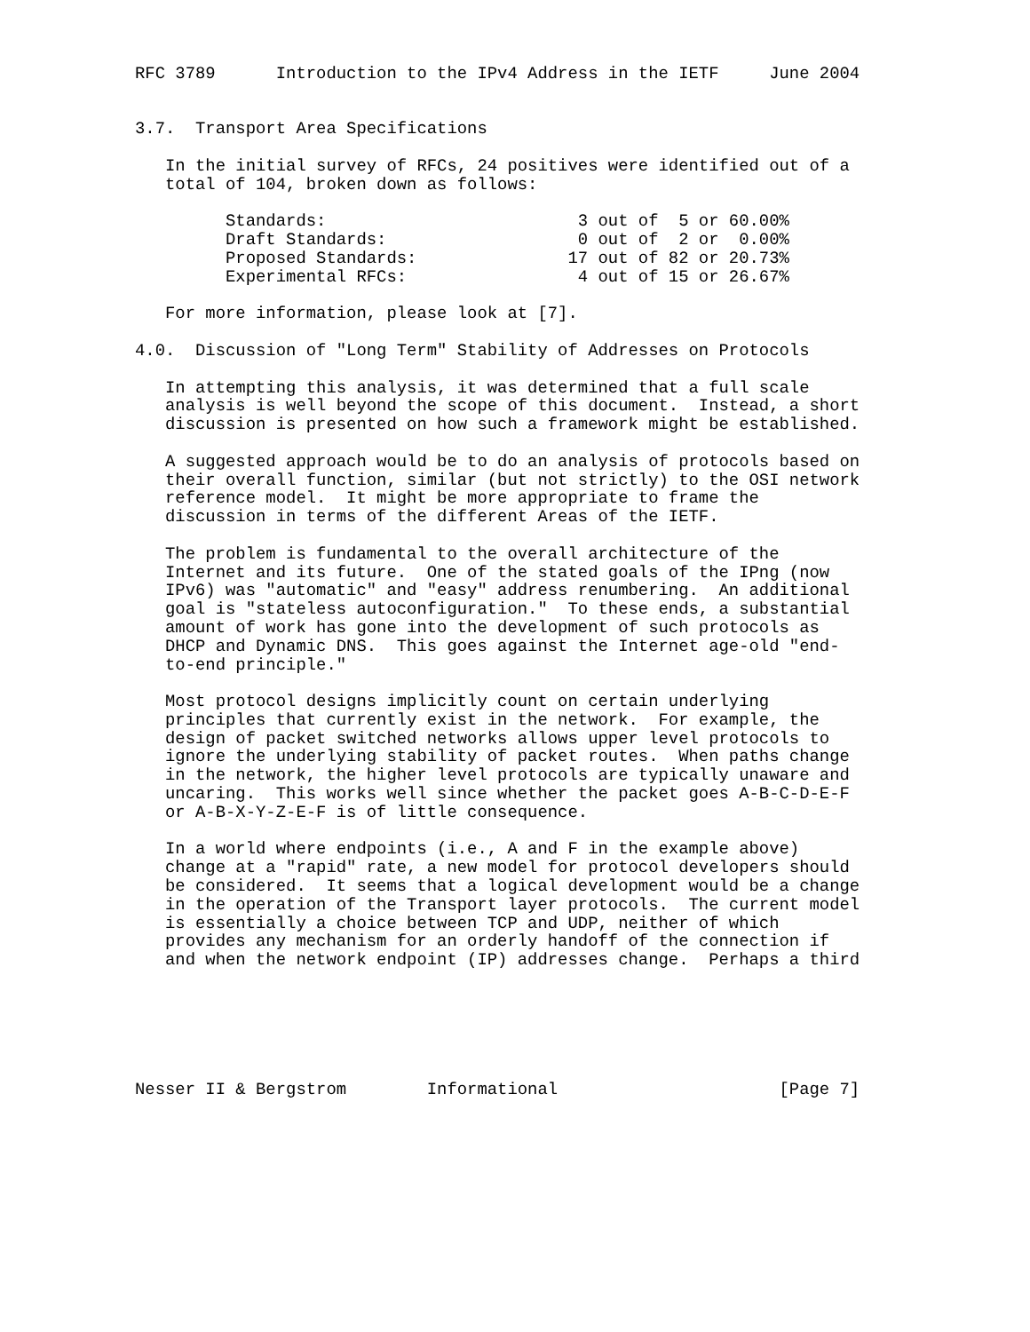RFC 3789      Introduction to the IPv4 Address in the IETF     June 2004


3.7.  Transport Area Specifications

   In the initial survey of RFCs, 24 positives were identified out of a
   total of 104, broken down as follows:

         Standards:                         3 out of  5 or 60.00%
         Draft Standards:                   0 out of  2 or  0.00%
         Proposed Standards:               17 out of 82 or 20.73%
         Experimental RFCs:                 4 out of 15 or 26.67%

   For more information, please look at [7].

4.0.  Discussion of "Long Term" Stability of Addresses on Protocols

   In attempting this analysis, it was determined that a full scale
   analysis is well beyond the scope of this document.  Instead, a short
   discussion is presented on how such a framework might be established.

   A suggested approach would be to do an analysis of protocols based on
   their overall function, similar (but not strictly) to the OSI network
   reference model.  It might be more appropriate to frame the
   discussion in terms of the different Areas of the IETF.

   The problem is fundamental to the overall architecture of the
   Internet and its future.  One of the stated goals of the IPng (now
   IPv6) was "automatic" and "easy" address renumbering.  An additional
   goal is "stateless autoconfiguration."  To these ends, a substantial
   amount of work has gone into the development of such protocols as
   DHCP and Dynamic DNS.  This goes against the Internet age-old "end-
   to-end principle."

   Most protocol designs implicitly count on certain underlying
   principles that currently exist in the network.  For example, the
   design of packet switched networks allows upper level protocols to
   ignore the underlying stability of packet routes.  When paths change
   in the network, the higher level protocols are typically unaware and
   uncaring.  This works well since whether the packet goes A-B-C-D-E-F
   or A-B-X-Y-Z-E-F is of little consequence.

   In a world where endpoints (i.e., A and F in the example above)
   change at a "rapid" rate, a new model for protocol developers should
   be considered.  It seems that a logical development would be a change
   in the operation of the Transport layer protocols.  The current model
   is essentially a choice between TCP and UDP, neither of which
   provides any mechanism for an orderly handoff of the connection if
   and when the network endpoint (IP) addresses change.  Perhaps a third






Nesser II & Bergstrom        Informational                      [Page 7]